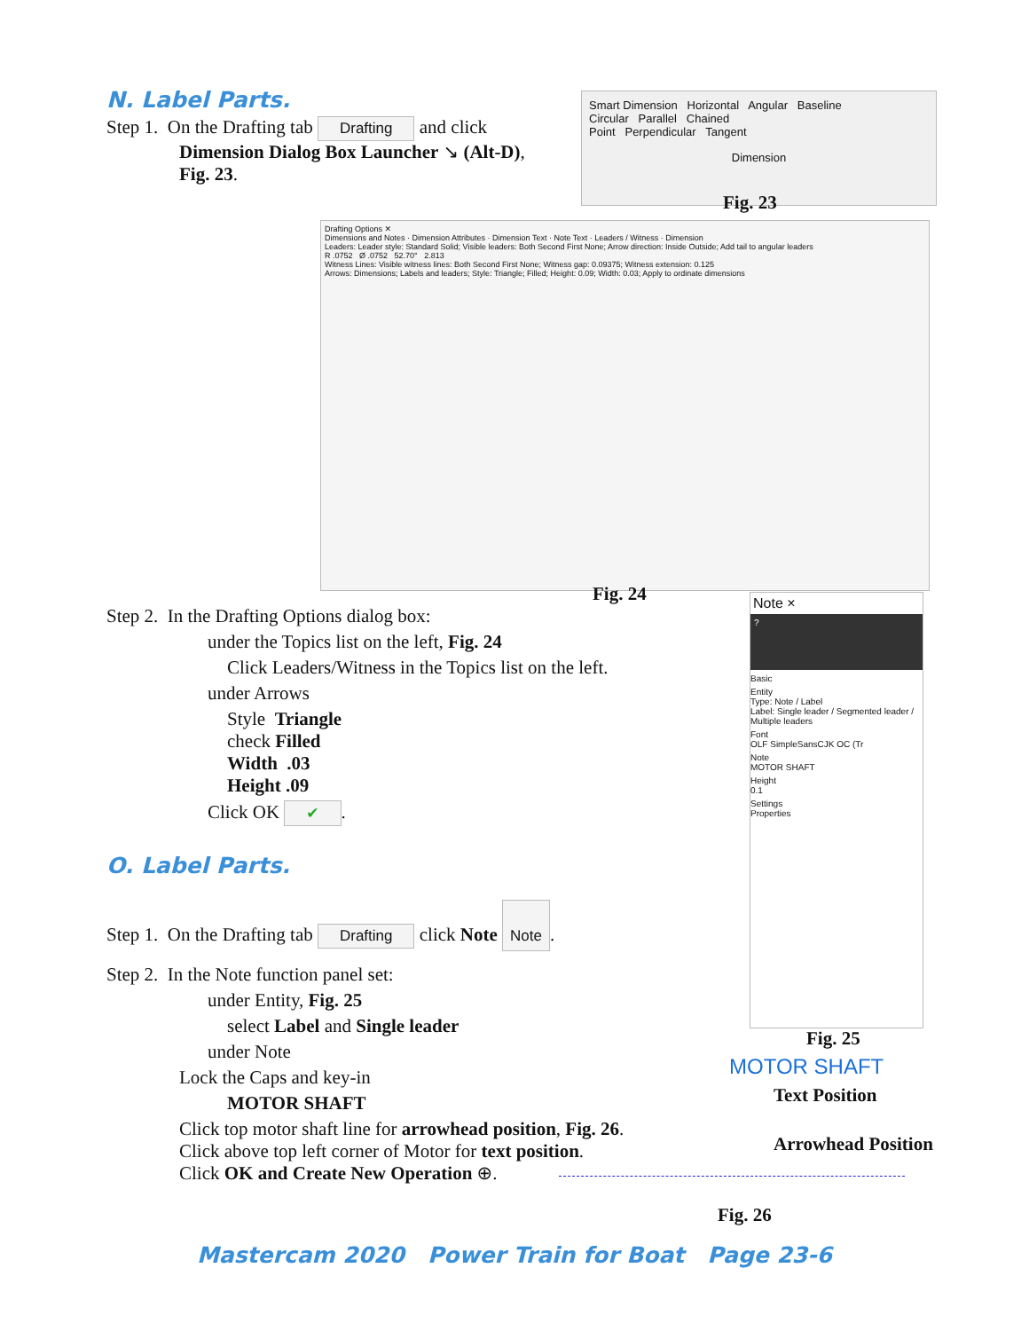N. Label Parts.
Step 1. On the Drafting tab Drafting and click
Dimension Dialog Box Launcher ↘ (Alt-D),
Fig. 23.
Smart Dimension Horizontal Angular Baseline
Circular Parallel Chained
Point Perpendicular Tangent
Dimension
Fig. 23
Drafting Options ✕
Dimensions and Notes · Dimension Attributes · Dimension Text · Note Text · Leaders / Witness · Dimension
Leaders: Leader style: Standard Solid; Visible leaders: Both Second First None; Arrow direction: Inside Outside; Add tail to angular leaders
R .0752 Ø .0752 52.70° 2.813
Witness Lines: Visible witness lines: Both Second First None; Witness gap: 0.09375; Witness extension: 0.125
Arrows: Dimensions; Labels and leaders; Style: Triangle; Filled; Height: 0.09; Width: 0.03; Apply to ordinate dimensions
Fig. 24
Step 2. In the Drafting Options dialog box:
under the Topics list on the left, Fig. 24
Click Leaders/Witness in the Topics list on the left.
under Arrows
Style Triangle
check Filled
Width .03
Height .09
Click OK ✔.
O. Label Parts.
Step 1. On the Drafting tab Drafting click Note Note.
Step 2. In the Note function panel set:
under Entity, Fig. 25
select Label and Single leader
under Note
Lock the Caps and key-in
MOTOR SHAFT
Click top motor shaft line for arrowhead position, Fig. 26.
Click above top left corner of Motor for text position.
Click OK and Create New Operation ⊕.
Note ×
?
Basic
Entity
Type: Note / Label
Label: Single leader / Segmented leader / Multiple leaders
Font
OLF SimpleSansCJK OC (Tr
Note
MOTOR SHAFT
Height
0.1
Settings
Properties
Fig. 25
MOTOR SHAFT
Text Position
Arrowhead Position
Fig. 26
Mastercam 2020 Power Train for Boat Page 23-6